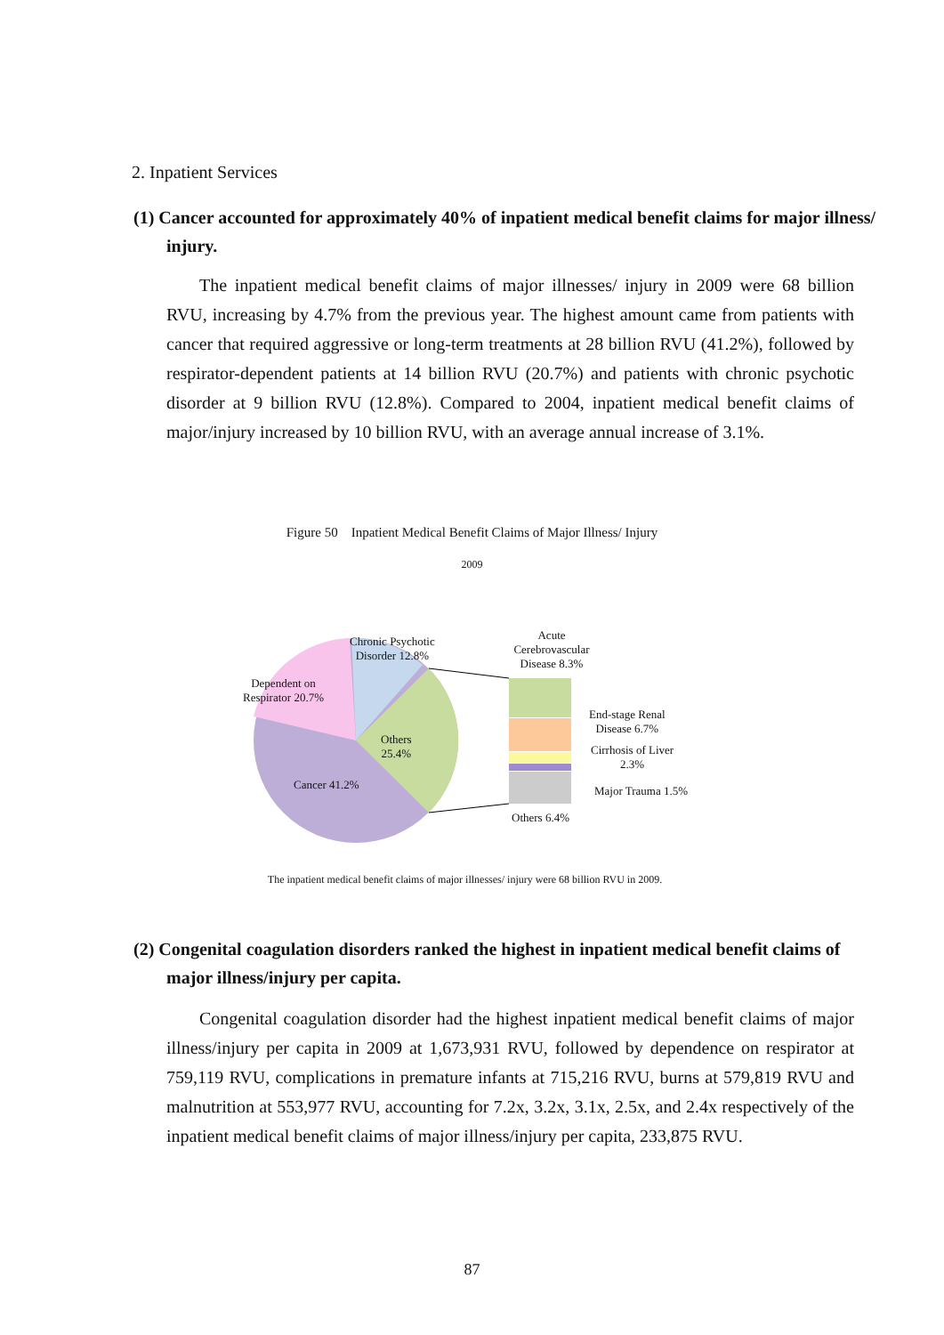2. Inpatient Services
(1) Cancer accounted for approximately 40% of inpatient medical benefit claims for major illness/ injury.
The inpatient medical benefit claims of major illnesses/ injury in 2009 were 68 billion RVU, increasing by 4.7% from the previous year. The highest amount came from patients with cancer that required aggressive or long-term treatments at 28 billion RVU (41.2%), followed by respirator-dependent patients at 14 billion RVU (20.7%) and patients with chronic psychotic disorder at 9 billion RVU (12.8%). Compared to 2004, inpatient medical benefit claims of major/injury increased by 10 billion RVU, with an average annual increase of 3.1%.
Figure 50 Inpatient Medical Benefit Claims of Major Illness/ Injury
2009
Chronic Psychotic
Disorder 12.8%
Acute
Cerebrovascular
Disease 8.3%
Dependent on
Respirator 20.7%
Others
25.4%
Cancer 41.2%
End-stage Renal
Disease 6.7%
Cirrhosis of Liver
2.3%
Major Trauma 1.5%
Others 6.4%
The inpatient medical benefit claims of major illnesses/ injury were 68 billion RVU in 2009.
(2) Congenital coagulation disorders ranked the highest in inpatient medical benefit claims of major illness/injury per capita.
Congenital coagulation disorder had the highest inpatient medical benefit claims of major illness/injury per capita in 2009 at 1,673,931 RVU, followed by dependence on respirator at 759,119 RVU, complications in premature infants at 715,216 RVU, burns at 579,819 RVU and malnutrition at 553,977 RVU, accounting for 7.2x, 3.2x, 3.1x, 2.5x, and 2.4x respectively of the inpatient medical benefit claims of major illness/injury per capita, 233,875 RVU.
87